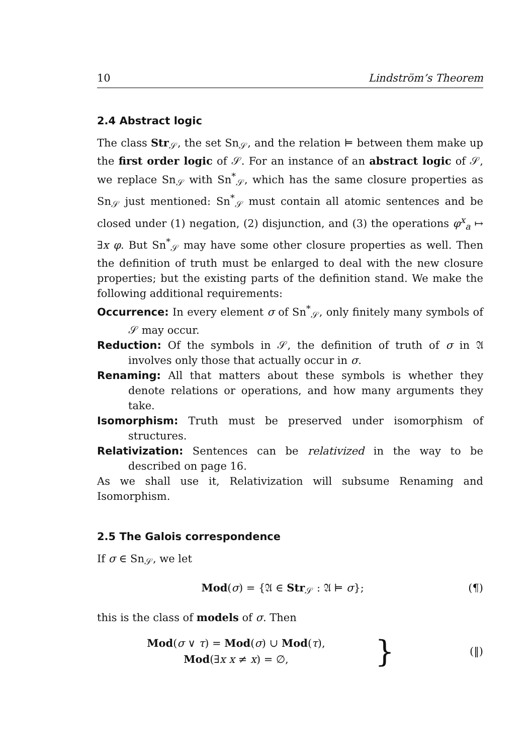10 Lindström’s Theorem
2.4 Abstract logic
The class Str<sub>𝒮</sub>, the set Sn<sub>𝒮</sub>, and the relation ⊨ between them make up the first order logic of 𝒮. For an instance of an abstract logic of 𝒮, we replace Sn<sub>𝒮</sub> with Sn<sup>*</sup><sub>𝒮</sub>, which has the same closure properties as Sn<sub>𝒮</sub> just mentioned: Sn<sup>*</sup><sub>𝒮</sub> must contain all atomic sentences and be closed under (1) negation, (2) disjunction, and (3) the operations φ<sup>x</sup><sub>a</sub> ↦ ∃x φ. But Sn<sup>*</sup><sub>𝒮</sub> may have some other closure properties as well. Then the definition of truth must be enlarged to deal with the new closure properties; but the existing parts of the definition stand. We make the following additional requirements:
Occurrence: In every element σ of Sn<sup>*</sup><sub>𝒮</sub>, only finitely many symbols of 𝒮 may occur.
Reduction: Of the symbols in 𝒮, the definition of truth of σ in 𝔄 involves only those that actually occur in σ.
Renaming: All that matters about these symbols is whether they denote relations or operations, and how many arguments they take.
Isomorphism: Truth must be preserved under isomorphism of structures.
Relativization: Sentences can be relativized in the way to be described on page 16.
As we shall use it, Relativization will subsume Renaming and Isomorphism.
2.5 The Galois correspondence
If σ ∈ Sn<sub>𝒮</sub>, we let
Mod(σ) = {𝔄 ∈ Str<sub>𝒮</sub> : 𝔄 ⊨ σ}; (¶)
this is the class of models of σ. Then
Mod(σ ∨ τ) = Mod(σ) ∪ Mod(τ),
Mod(∃x x ≠ x) = ∅,
} (‖)